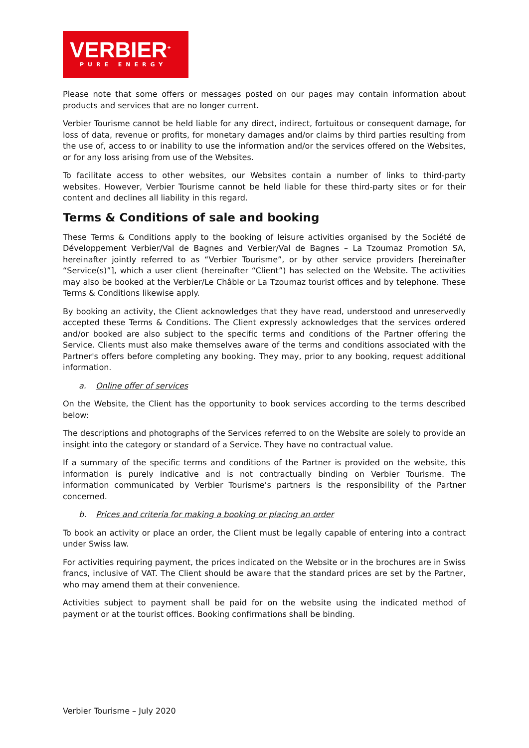VERBIER<sup>+</sup>
PURE ENERGY
Please note that some offers or messages posted on our pages may contain information about products and services that are no longer current.
Verbier Tourisme cannot be held liable for any direct, indirect, fortuitous or consequent damage, for loss of data, revenue or profits, for monetary damages and/or claims by third parties resulting from the use of, access to or inability to use the information and/or the services offered on the Websites, or for any loss arising from use of the Websites.
To facilitate access to other websites, our Websites contain a number of links to third-party websites. However, Verbier Tourisme cannot be held liable for these third-party sites or for their content and declines all liability in this regard.
Terms & Conditions of sale and booking
These Terms & Conditions apply to the booking of leisure activities organised by the Société de Développement Verbier/Val de Bagnes and Verbier/Val de Bagnes – La Tzoumaz Promotion SA, hereinafter jointly referred to as “Verbier Tourisme”, or by other service providers [hereinafter “Service(s)”], which a user client (hereinafter “Client”) has selected on the Website. The activities may also be booked at the Verbier/Le Châble or La Tzoumaz tourist offices and by telephone. These Terms & Conditions likewise apply.
By booking an activity, the Client acknowledges that they have read, understood and unreservedly accepted these Terms & Conditions. The Client expressly acknowledges that the services ordered and/or booked are also subject to the specific terms and conditions of the Partner offering the Service. Clients must also make themselves aware of the terms and conditions associated with the Partner's offers before completing any booking. They may, prior to any booking, request additional information.
a. Online offer of services
On the Website, the Client has the opportunity to book services according to the terms described below:
The descriptions and photographs of the Services referred to on the Website are solely to provide an insight into the category or standard of a Service. They have no contractual value.
If a summary of the specific terms and conditions of the Partner is provided on the website, this information is purely indicative and is not contractually binding on Verbier Tourisme. The information communicated by Verbier Tourisme’s partners is the responsibility of the Partner concerned.
b. Prices and criteria for making a booking or placing an order
To book an activity or place an order, the Client must be legally capable of entering into a contract under Swiss law.
For activities requiring payment, the prices indicated on the Website or in the brochures are in Swiss francs, inclusive of VAT. The Client should be aware that the standard prices are set by the Partner, who may amend them at their convenience.
Activities subject to payment shall be paid for on the website using the indicated method of payment or at the tourist offices. Booking confirmations shall be binding.
Verbier Tourisme – July 2020